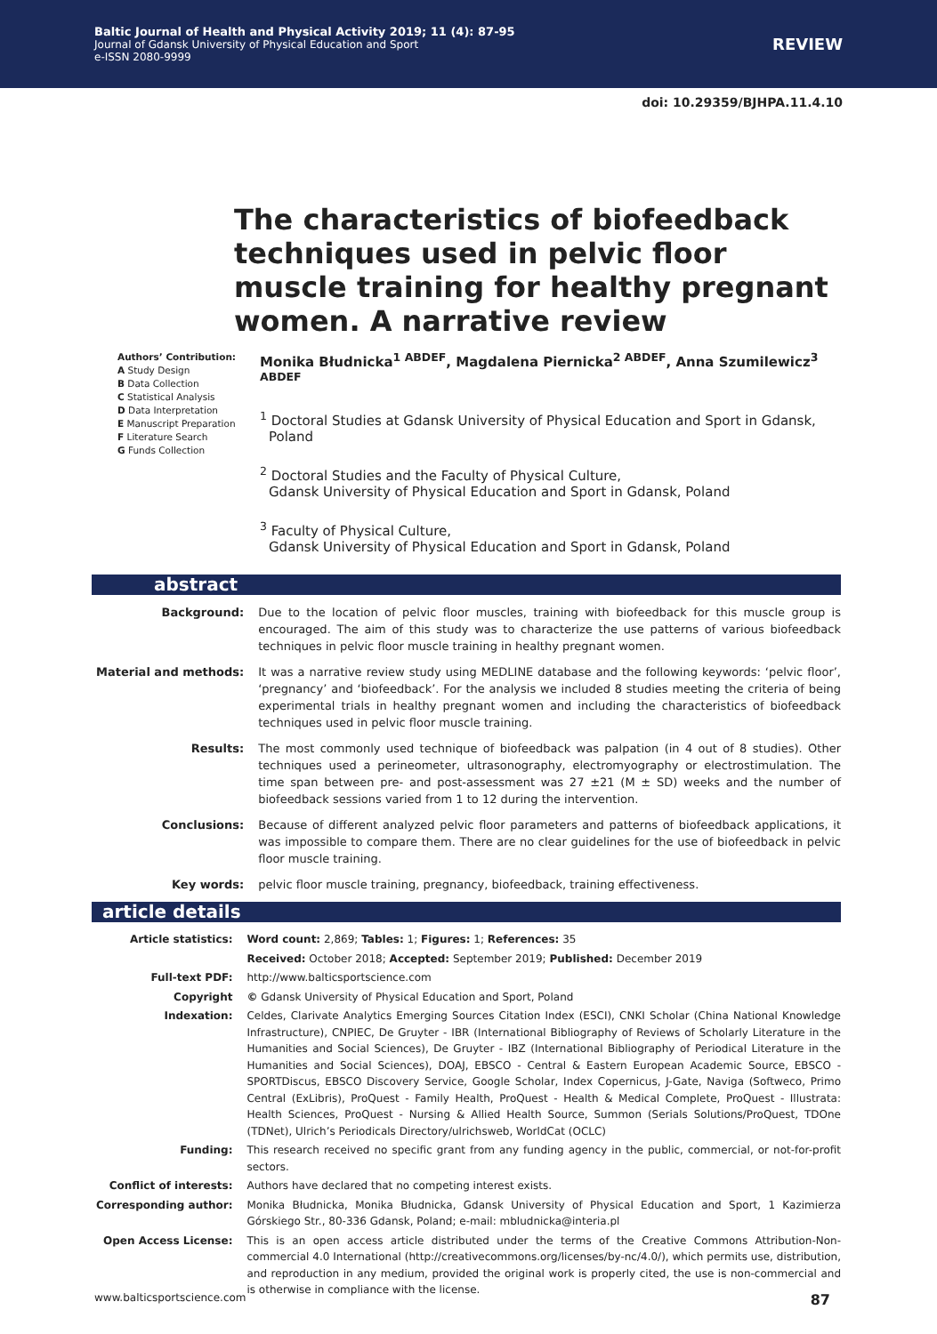Baltic Journal of Health and Physical Activity 2019; 11 (4): 87-95
Journal of Gdansk University of Physical Education and Sport
e-ISSN 2080-9999
REVIEW
doi: 10.29359/BJHPA.11.4.10
The characteristics of biofeedback techniques used in pelvic floor muscle training for healthy pregnant women. A narrative review
Authors’ Contribution:
A Study Design
B Data Collection
C Statistical Analysis
D Data Interpretation
E Manuscript Preparation
F Literature Search
G Funds Collection
Monika Błudnicka<sup>1 ABDEF</sup>, Magdalena Piernicka<sup>2 ABDEF</sup>, Anna Szumilewicz<sup>3 ABDEF</sup>
<sup>1</sup> Doctoral Studies at Gdansk University of Physical Education and Sport in Gdansk, Poland
<sup>2</sup> Doctoral Studies and the Faculty of Physical Culture,
Gdansk University of Physical Education and Sport in Gdansk, Poland
<sup>3</sup> Faculty of Physical Culture,
Gdansk University of Physical Education and Sport in Gdansk, Poland
abstract
| Background: | Due to the location of pelvic floor muscles, training with biofeedback for this muscle group is encouraged. The aim of this study was to characterize the use patterns of various biofeedback techniques in pelvic floor muscle training in healthy pregnant women. |
| Material and methods: | It was a narrative review study using MEDLINE database and the following keywords: ‘pelvic floor’, ‘pregnancy’ and ‘biofeedback’. For the analysis we included 8 studies meeting the criteria of being experimental trials in healthy pregnant women and including the characteristics of biofeedback techniques used in pelvic floor muscle training. |
| Results: | The most commonly used technique of biofeedback was palpation (in 4 out of 8 studies). Other techniques used a perineometer, ultrasonography, electromyography or electrostimulation. The time span between pre- and post-assessment was 27 ±21 (M ± SD) weeks and the number of biofeedback sessions varied from 1 to 12 during the intervention. |
| Conclusions: | Because of different analyzed pelvic floor parameters and patterns of biofeedback applications, it was impossible to compare them. There are no clear guidelines for the use of biofeedback in pelvic floor muscle training. |
| Key words: | pelvic floor muscle training, pregnancy, biofeedback, training effectiveness. |
article details
| Article statistics: | Word count: 2,869; Tables: 1; Figures: 1; References: 35 |
| | Received: October 2018; Accepted: September 2019; Published: December 2019 |
| Full-text PDF: | http://www.balticsportscience.com |
| Copyright | © Gdansk University of Physical Education and Sport, Poland |
| Indexation: | Celdes, Clarivate Analytics Emerging Sources Citation Index (ESCI), CNKI Scholar (China National Knowledge Infrastructure), CNPIEC, De Gruyter - IBR (International Bibliography of Reviews of Scholarly Literature in the Humanities and Social Sciences), De Gruyter - IBZ (International Bibliography of Periodical Literature in the Humanities and Social Sciences), DOAJ, EBSCO - Central & Eastern European Academic Source, EBSCO - SPORTDiscus, EBSCO Discovery Service, Google Scholar, Index Copernicus, J-Gate, Naviga (Softweco, Primo Central (ExLibris), ProQuest - Family Health, ProQuest - Health & Medical Complete, ProQuest - Illustrata: Health Sciences, ProQuest - Nursing & Allied Health Source, Summon (Serials Solutions/ProQuest, TDOne (TDNet), Ulrich’s Periodicals Directory/ulrichsweb, WorldCat (OCLC) |
| Funding: | This research received no specific grant from any funding agency in the public, commercial, or not-for-profit sectors. |
| Conflict of interests: | Authors have declared that no competing interest exists. |
| Corresponding author: | Monika Błudnicka, Monika Błudnicka, Gdansk University of Physical Education and Sport, 1 Kazimierza Górskiego Str., 80-336 Gdansk, Poland; e-mail: mbludnicka@interia.pl |
| Open Access License: | This is an open access article distributed under the terms of the Creative Commons Attribution-Non-commercial 4.0 International (http://creativecommons.org/licenses/by-nc/4.0/), which permits use, distribution, and reproduction in any medium, provided the original work is properly cited, the use is non-commercial and is otherwise in compliance with the license. |
www.balticsportscience.com 87